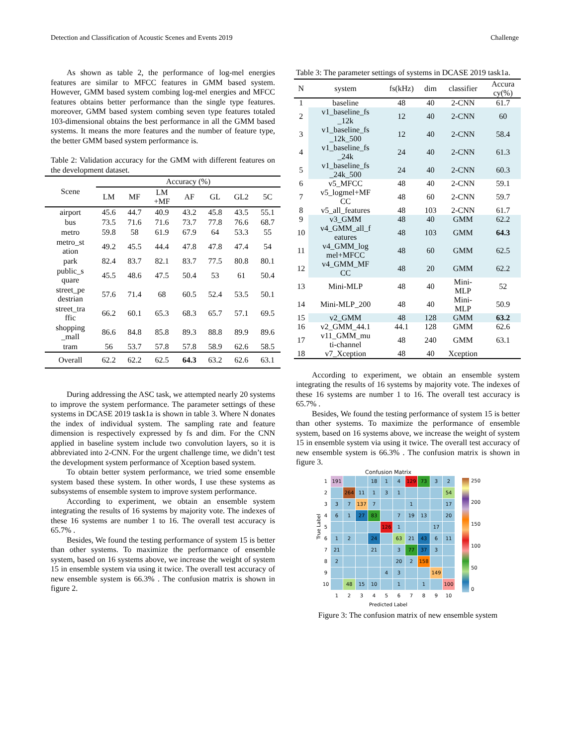Detection and Classification of Acoustic Scenes and Events 2019 Challenge
As shown as table 2, the performance of log-mel energies features are similar to MFCC features in GMM based system. However, GMM based system combing log-mel energies and MFCC features obtains better performance than the single type features. moreover, GMM based system combing seven type features totaled 103-dimensional obtains the best performance in all the GMM based systems. It means the more features and the number of feature type, the better GMM based system performance is.
Table 2: Validation accuracy for the GMM with different features on the development dataset.
| Scene | Accuracy (%) | | | | | | |
| --- | --- | --- | --- | --- | --- | --- | --- |
| | LM | MF | LM +MF | AF | GL | GL2 | 5C |
| airport | 45.6 | 44.7 | 40.9 | 43.2 | 45.8 | 43.5 | 55.1 |
| bus | 73.5 | 71.6 | 71.6 | 73.7 | 77.8 | 76.6 | 68.7 |
| metro | 59.8 | 58 | 61.9 | 67.9 | 64 | 53.3 | 55 |
| metro_st ation | 49.2 | 45.5 | 44.4 | 47.8 | 47.8 | 47.4 | 54 |
| park | 82.4 | 83.7 | 82.1 | 83.7 | 77.5 | 80.8 | 80.1 |
| public_s quare | 45.5 | 48.6 | 47.5 | 50.4 | 53 | 61 | 50.4 |
| street_pe destrian | 57.6 | 71.4 | 68 | 60.5 | 52.4 | 53.5 | 50.1 |
| street_tra ffic | 66.2 | 60.1 | 65.3 | 68.3 | 65.7 | 57.1 | 69.5 |
| shopping _mall | 86.6 | 84.8 | 85.8 | 89.3 | 88.8 | 89.9 | 89.6 |
| tram | 56 | 53.7 | 57.8 | 57.8 | 58.9 | 62.6 | 58.5 |
| Overall | 62.2 | 62.2 | 62.5 | 64.3 | 63.2 | 62.6 | 63.1 |
During addressing the ASC task, we attempted nearly 20 systems to improve the system performance. The parameter settings of these systems in DCASE 2019 task1a is shown in table 3. Where N donates the index of individual system. The sampling rate and feature dimension is respectively expressed by fs and dim. For the CNN applied in baseline system include two convolution layers, so it is abbreviated into 2-CNN. For the urgent challenge time, we didn’t test the development system performance of Xception based system.
To obtain better system performance, we tried some ensemble system based these system. In other words, I use these systems as subsystems of ensemble system to improve system performance.
According to experiment, we obtain an ensemble system integrating the results of 16 systems by majority vote. The indexes of these 16 systems are number 1 to 16. The overall test accuracy is 65.7% .
Besides, We found the testing performance of system 15 is better than other systems. To maximize the performance of ensemble system, based on 16 systems above, we increase the weight of system 15 in ensemble system via using it twice. The overall test accuracy of new ensemble system is 66.3% . The confusion matrix is shown in figure 2.
Table 3: The parameter settings of systems in DCASE 2019 task1a.
| N | system | fs(kHz) | dim | classifier | Accura cy(%) |
| --- | --- | --- | --- | --- | --- |
| 1 | baseline | 48 | 40 | 2-CNN | 61.7 |
| 2 | v1_baseline_fs _12k | 12 | 40 | 2-CNN | 60 |
| 3 | v1_baseline_fs _12k_500 | 12 | 40 | 2-CNN | 58.4 |
| 4 | v1_baseline_fs _24k | 24 | 40 | 2-CNN | 61.3 |
| 5 | v1_baseline_fs _24k_500 | 24 | 40 | 2-CNN | 60.3 |
| 6 | v5_MFCC | 48 | 40 | 2-CNN | 59.1 |
| 7 | v5_logmel+MF CC | 48 | 60 | 2-CNN | 59.7 |
| 8 | v5_all_features | 48 | 103 | 2-CNN | 61.7 |
| 9 | v3_GMM | 48 | 40 | GMM | 62.2 |
| 10 | v4_GMM_all_f eatures | 48 | 103 | GMM | 64.3 |
| 11 | v4_GMM_log mel+MFCC | 48 | 60 | GMM | 62.5 |
| 12 | v4_GMM_MF CC | 48 | 20 | GMM | 62.2 |
| 13 | Mini-MLP | 48 | 40 | Mini- MLP | 52 |
| 14 | Mini-MLP_200 | 48 | 40 | Mini- MLP | 50.9 |
| 15 | v2_GMM | 48 | 128 | GMM | 63.2 |
| 16 | v2_GMM_44.1 | 44.1 | 128 | GMM | 62.6 |
| 17 | v11_GMM_mu ti-channel | 48 | 240 | GMM | 63.1 |
| 18 | v7_Xception | 48 | 40 | Xception | |
According to experiment, we obtain an ensemble system integrating the results of 16 systems by majority vote. The indexes of these 16 systems are number 1 to 16. The overall test accuracy is 65.7% .
Besides, We found the testing performance of system 15 is better than other systems. To maximize the performance of ensemble system, based on 16 systems above, we increase the weight of system 15 in ensemble system via using it twice. The overall test accuracy of new ensemble system is 66.3% . The confusion matrix is shown in figure 3.
True Label
Confusion Matrix
| 1 | 191 | | | 18 | 1 | 4 | 129 | 73 | 3 | 2 |
| 2 | | 264 | 11 | 1 | 3 | 1 | | | | 54 |
| 3 | 3 | 7 | 137 | 7 | | | 1 | | | 17 |
| 4 | 6 | 1 | 27 | 83 | | 7 | 19 | 13 | | 20 |
| 5 | | | | | 126 | 1 | | | 17 | |
| 6 | 1 | 2 | | 24 | | 63 | 21 | 43 | 6 | 11 |
| 7 | 21 | | | 21 | | 3 | 77 | 37 | 3 | |
| 8 | 2 | | | | | 20 | 2 | 158 | | |
| 9 | | | | | 4 | 3 | | | 149 | |
| 10 | | 48 | 15 | 10 | | 1 | | 1 | | 100 |
| | 1 | 2 | 3 | 4 | 5 | 6 | 7 | 8 | 9 | 10 |
Predicted Label
250
200
150
100
50
0
Figure 3: The confusion matrix of new ensemble system